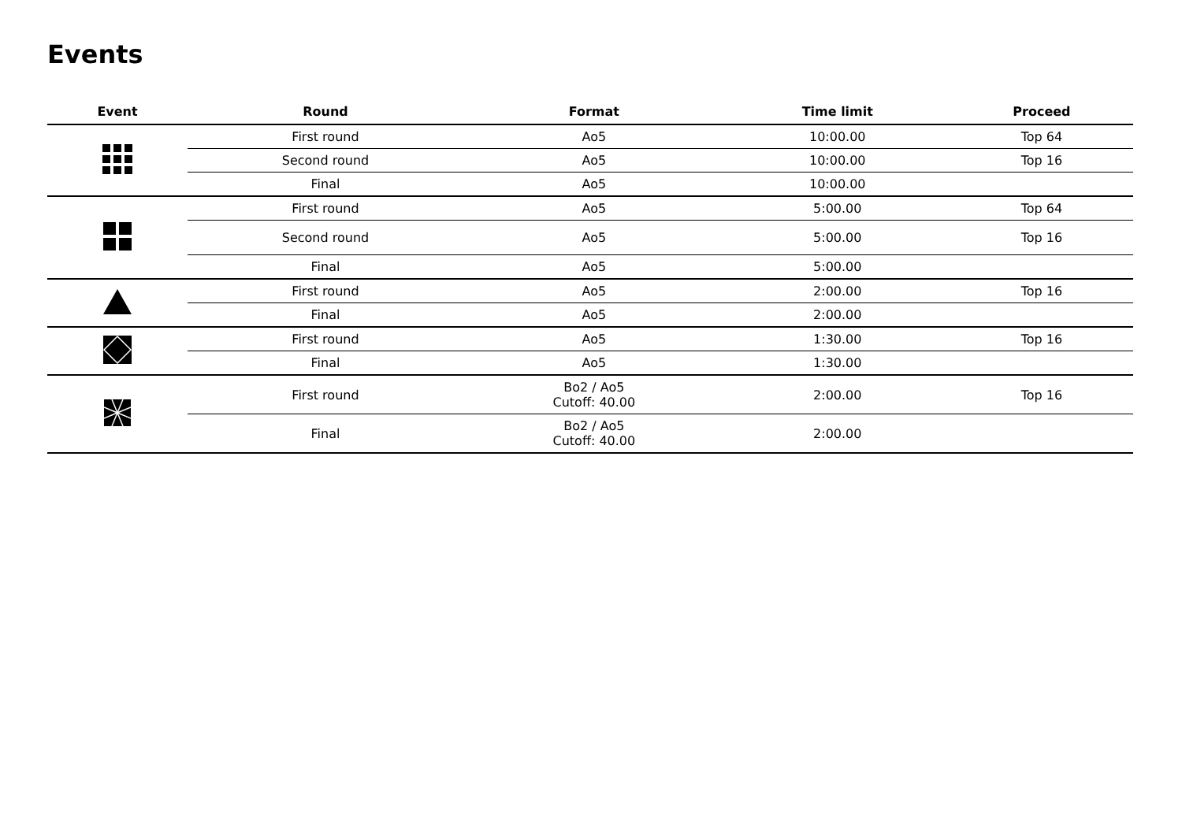Events
| Event | Round | Format | Time limit | Proceed |
| --- | --- | --- | --- | --- |
| | First round | Ao5 | 10:00.00 | Top 64 |
| | Second round | Ao5 | 10:00.00 | Top 16 |
| | Final | Ao5 | 10:00.00 | |
| | First round | Ao5 | 5:00.00 | Top 64 |
| | Second round | Ao5 | 5:00.00 | Top 16 |
| | Final | Ao5 | 5:00.00 | |
| | First round | Ao5 | 2:00.00 | Top 16 |
| | Final | Ao5 | 2:00.00 | |
| | First round | Ao5 | 1:30.00 | Top 16 |
| | Final | Ao5 | 1:30.00 | |
| | First round | Bo2 / Ao5 Cutoff: 40.00 | 2:00.00 | Top 16 |
| | Final | Bo2 / Ao5 Cutoff: 40.00 | 2:00.00 | |